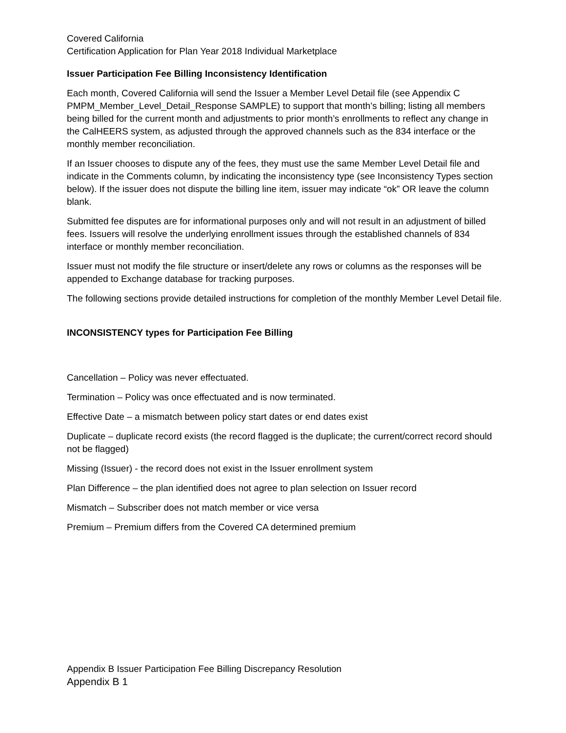Covered California
Certification Application for Plan Year 2018 Individual Marketplace
Issuer Participation Fee Billing Inconsistency Identification
Each month, Covered California will send the Issuer a Member Level Detail file (see Appendix C PMPM_Member_Level_Detail_Response SAMPLE) to support that month’s billing; listing all members being billed for the current month and adjustments to prior month’s enrollments to reflect any change in the CalHEERS system, as adjusted through the approved channels such as the 834 interface or the monthly member reconciliation.
If an Issuer chooses to dispute any of the fees, they must use the same Member Level Detail file and indicate in the Comments column, by indicating the inconsistency type (see Inconsistency Types section below). If the issuer does not dispute the billing line item, issuer may indicate “ok” OR leave the column blank.
Submitted fee disputes are for informational purposes only and will not result in an adjustment of billed fees. Issuers will resolve the underlying enrollment issues through the established channels of 834 interface or monthly member reconciliation.
Issuer must not modify the file structure or insert/delete any rows or columns as the responses will be appended to Exchange database for tracking purposes.
The following sections provide detailed instructions for completion of the monthly Member Level Detail file.
INCONSISTENCY types for Participation Fee Billing
Cancellation – Policy was never effectuated.
Termination – Policy was once effectuated and is now terminated.
Effective Date – a mismatch between policy start dates or end dates exist
Duplicate – duplicate record exists (the record flagged is the duplicate; the current/correct record should not be flagged)
Missing (Issuer) - the record does not exist in the Issuer enrollment system
Plan Difference – the plan identified does not agree to plan selection on Issuer record
Mismatch – Subscriber does not match member or vice versa
Premium – Premium differs from the Covered CA determined premium
Appendix B Issuer Participation Fee Billing Discrepancy Resolution
Appendix B 1